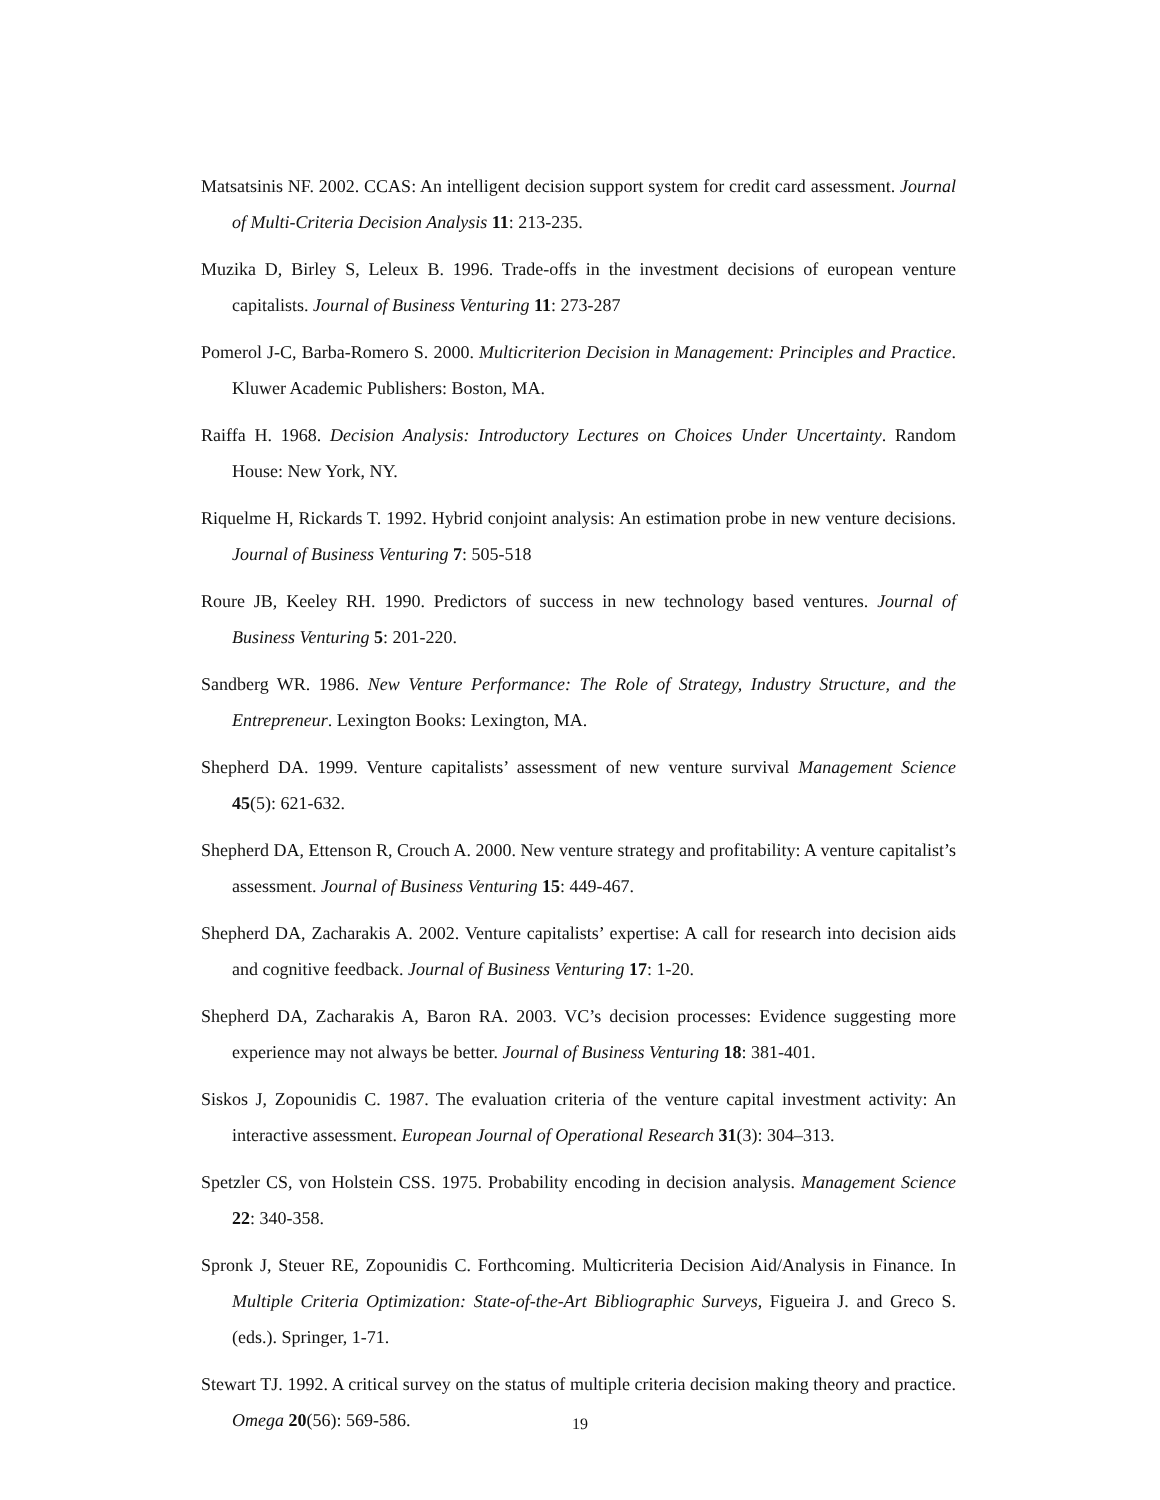Matsatsinis NF. 2002. CCAS: An intelligent decision support system for credit card assessment. Journal of Multi-Criteria Decision Analysis 11: 213-235.
Muzika D, Birley S, Leleux B. 1996. Trade-offs in the investment decisions of european venture capitalists. Journal of Business Venturing 11: 273-287
Pomerol J-C, Barba-Romero S. 2000. Multicriterion Decision in Management: Principles and Practice. Kluwer Academic Publishers: Boston, MA.
Raiffa H. 1968. Decision Analysis: Introductory Lectures on Choices Under Uncertainty. Random House: New York, NY.
Riquelme H, Rickards T. 1992. Hybrid conjoint analysis: An estimation probe in new venture decisions. Journal of Business Venturing 7: 505-518
Roure JB, Keeley RH. 1990. Predictors of success in new technology based ventures. Journal of Business Venturing 5: 201-220.
Sandberg WR. 1986. New Venture Performance: The Role of Strategy, Industry Structure, and the Entrepreneur. Lexington Books: Lexington, MA.
Shepherd DA. 1999. Venture capitalists’ assessment of new venture survival Management Science 45(5): 621-632.
Shepherd DA, Ettenson R, Crouch A. 2000. New venture strategy and profitability: A venture capitalist’s assessment. Journal of Business Venturing 15: 449-467.
Shepherd DA, Zacharakis A. 2002. Venture capitalists’ expertise: A call for research into decision aids and cognitive feedback. Journal of Business Venturing 17: 1-20.
Shepherd DA, Zacharakis A, Baron RA. 2003. VC’s decision processes: Evidence suggesting more experience may not always be better. Journal of Business Venturing 18: 381-401.
Siskos J, Zopounidis C. 1987. The evaluation criteria of the venture capital investment activity: An interactive assessment. European Journal of Operational Research 31(3): 304–313.
Spetzler CS, von Holstein CSS. 1975. Probability encoding in decision analysis. Management Science 22: 340-358.
Spronk J, Steuer RE, Zopounidis C. Forthcoming. Multicriteria Decision Aid/Analysis in Finance. In Multiple Criteria Optimization: State-of-the-Art Bibliographic Surveys, Figueira J. and Greco S. (eds.). Springer, 1-71.
Stewart TJ. 1992. A critical survey on the status of multiple criteria decision making theory and practice. Omega 20(56): 569-586.
19